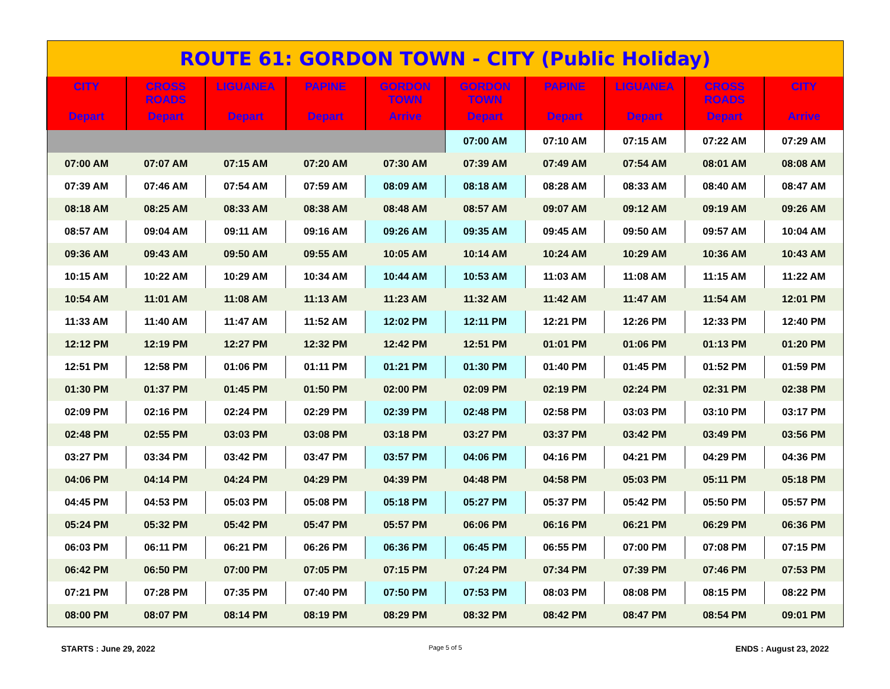| ROUTE 61: GORDON TOWN - CITY (Public Holiday) | | | | | | | | | |
| CITY Depart | CROSS ROADS Depart | LIGUANEA Depart | PAPINE Depart | GORDON TOWN Arrive | GORDON TOWN Depart | PAPINE Depart | LIGUANEA Depart | CROSS ROADS Depart | CITY Arrive |
| | | | | | 07:00 AM | 07:10 AM | 07:15 AM | 07:22 AM | 07:29 AM |
| 07:00 AM | 07:07 AM | 07:15 AM | 07:20 AM | 07:30 AM | 07:39 AM | 07:49 AM | 07:54 AM | 08:01 AM | 08:08 AM |
| 07:39 AM | 07:46 AM | 07:54 AM | 07:59 AM | 08:09 AM | 08:18 AM | 08:28 AM | 08:33 AM | 08:40 AM | 08:47 AM |
| 08:18 AM | 08:25 AM | 08:33 AM | 08:38 AM | 08:48 AM | 08:57 AM | 09:07 AM | 09:12 AM | 09:19 AM | 09:26 AM |
| 08:57 AM | 09:04 AM | 09:11 AM | 09:16 AM | 09:26 AM | 09:35 AM | 09:45 AM | 09:50 AM | 09:57 AM | 10:04 AM |
| 09:36 AM | 09:43 AM | 09:50 AM | 09:55 AM | 10:05 AM | 10:14 AM | 10:24 AM | 10:29 AM | 10:36 AM | 10:43 AM |
| 10:15 AM | 10:22 AM | 10:29 AM | 10:34 AM | 10:44 AM | 10:53 AM | 11:03 AM | 11:08 AM | 11:15 AM | 11:22 AM |
| 10:54 AM | 11:01 AM | 11:08 AM | 11:13 AM | 11:23 AM | 11:32 AM | 11:42 AM | 11:47 AM | 11:54 AM | 12:01 PM |
| 11:33 AM | 11:40 AM | 11:47 AM | 11:52 AM | 12:02 PM | 12:11 PM | 12:21 PM | 12:26 PM | 12:33 PM | 12:40 PM |
| 12:12 PM | 12:19 PM | 12:27 PM | 12:32 PM | 12:42 PM | 12:51 PM | 01:01 PM | 01:06 PM | 01:13 PM | 01:20 PM |
| 12:51 PM | 12:58 PM | 01:06 PM | 01:11 PM | 01:21 PM | 01:30 PM | 01:40 PM | 01:45 PM | 01:52 PM | 01:59 PM |
| 01:30 PM | 01:37 PM | 01:45 PM | 01:50 PM | 02:00 PM | 02:09 PM | 02:19 PM | 02:24 PM | 02:31 PM | 02:38 PM |
| 02:09 PM | 02:16 PM | 02:24 PM | 02:29 PM | 02:39 PM | 02:48 PM | 02:58 PM | 03:03 PM | 03:10 PM | 03:17 PM |
| 02:48 PM | 02:55 PM | 03:03 PM | 03:08 PM | 03:18 PM | 03:27 PM | 03:37 PM | 03:42 PM | 03:49 PM | 03:56 PM |
| 03:27 PM | 03:34 PM | 03:42 PM | 03:47 PM | 03:57 PM | 04:06 PM | 04:16 PM | 04:21 PM | 04:29 PM | 04:36 PM |
| 04:06 PM | 04:14 PM | 04:24 PM | 04:29 PM | 04:39 PM | 04:48 PM | 04:58 PM | 05:03 PM | 05:11 PM | 05:18 PM |
| 04:45 PM | 04:53 PM | 05:03 PM | 05:08 PM | 05:18 PM | 05:27 PM | 05:37 PM | 05:42 PM | 05:50 PM | 05:57 PM |
| 05:24 PM | 05:32 PM | 05:42 PM | 05:47 PM | 05:57 PM | 06:06 PM | 06:16 PM | 06:21 PM | 06:29 PM | 06:36 PM |
| 06:03 PM | 06:11 PM | 06:21 PM | 06:26 PM | 06:36 PM | 06:45 PM | 06:55 PM | 07:00 PM | 07:08 PM | 07:15 PM |
| 06:42 PM | 06:50 PM | 07:00 PM | 07:05 PM | 07:15 PM | 07:24 PM | 07:34 PM | 07:39 PM | 07:46 PM | 07:53 PM |
| 07:21 PM | 07:28 PM | 07:35 PM | 07:40 PM | 07:50 PM | 07:53 PM | 08:03 PM | 08:08 PM | 08:15 PM | 08:22 PM |
| 08:00 PM | 08:07 PM | 08:14 PM | 08:19 PM | 08:29 PM | 08:32 PM | 08:42 PM | 08:47 PM | 08:54 PM | 09:01 PM |
STARTS : June 29, 2022 Page 5 of 5 ENDS : August 23, 2022